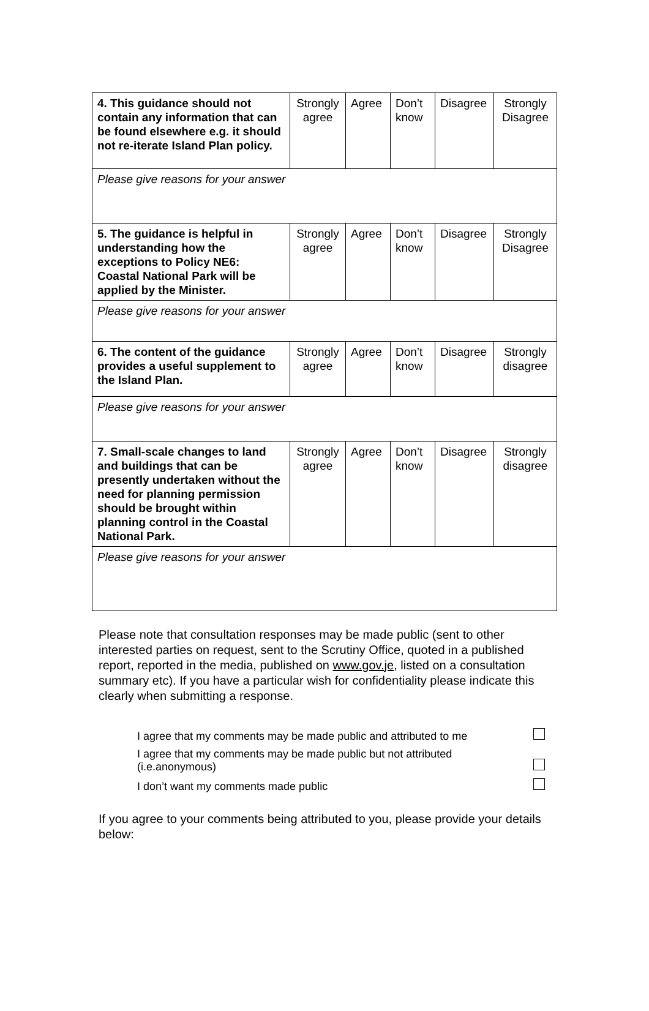| 4. This guidance should not contain any information that can be found elsewhere e.g. it should not re-iterate Island Plan policy. | Strongly agree | Agree | Don’t know | Disagree | Strongly Disagree |
| Please give reasons for your answer | | | | | |
| 5. The guidance is helpful in understanding how the exceptions to Policy NE6: Coastal National Park will be applied by the Minister. | Strongly agree | Agree | Don’t know | Disagree | Strongly Disagree |
| Please give reasons for your answer | | | | | |
| 6. The content of the guidance provides a useful supplement to the Island Plan. | Strongly agree | Agree | Don’t know | Disagree | Strongly disagree |
| Please give reasons for your answer | | | | | |
| 7. Small-scale changes to land and buildings that can be presently undertaken without the need for planning permission should be brought within planning control in the Coastal National Park. | Strongly agree | Agree | Don’t know | Disagree | Strongly disagree |
| Please give reasons for your answer | | | | | |
Please note that consultation responses may be made public (sent to other interested parties on request, sent to the Scrutiny Office, quoted in a published report, reported in the media, published on www.gov.je, listed on a consultation summary etc). If you have a particular wish for confidentiality please indicate this clearly when submitting a response.
| I agree that my comments may be made public and attributed to me | |
| I agree that my comments may be made public but not attributed (i.e.anonymous) | |
| I don’t want my comments made public | |
If you agree to your comments being attributed to you, please provide your details below: